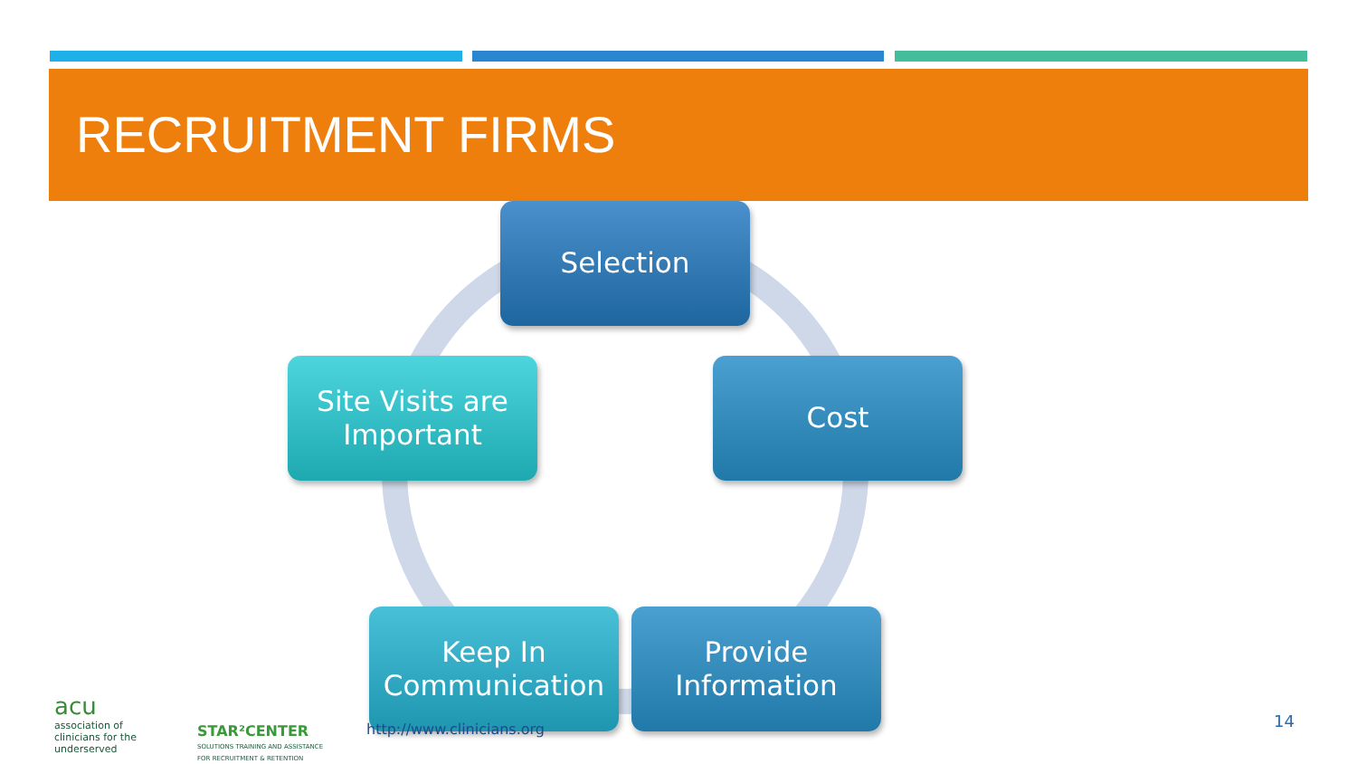RECRUITMENT FIRMS
Selection
Cost
Provide Information
Keep In Communication
Site Visits are Important
http://www.clinicians.org
acu
association of
clinicians for the
underserved
STAR²CENTER
SOLUTIONS TRAINING AND ASSISTANCE
FOR RECRUITMENT & RETENTION
14